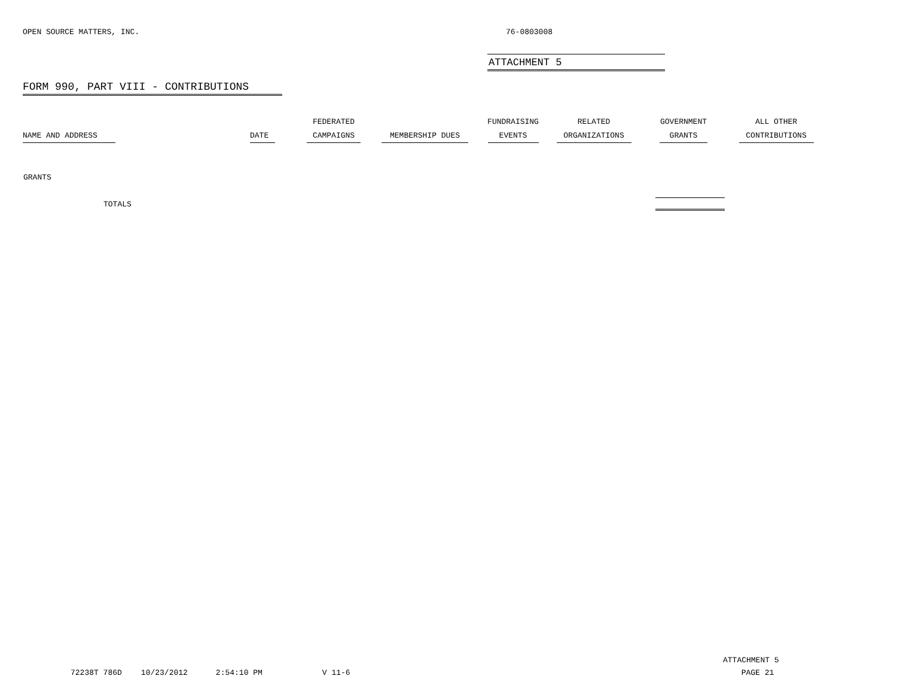OPEN SOURCE MATTERS, INC. 76-0803008
ATTACHMENT 5
FORM 990, PART VIII - CONTRIBUTIONS
| NAME AND ADDRESS | DATE | FEDERATED CAMPAIGNS | MEMBERSHIP DUES | FUNDRAISING EVENTS | RELATED ORGANIZATIONS | GOVERNMENT GRANTS | ALL OTHER CONTRIBUTIONS |
| --- | --- | --- | --- | --- | --- | --- | --- |
| GRANTS | | | | | | | |
| TOTALS | | | | | | | |
ATTACHMENT 5
72238T 786D 10/23/2012 2:54:10 PM V 11-6 PAGE 21